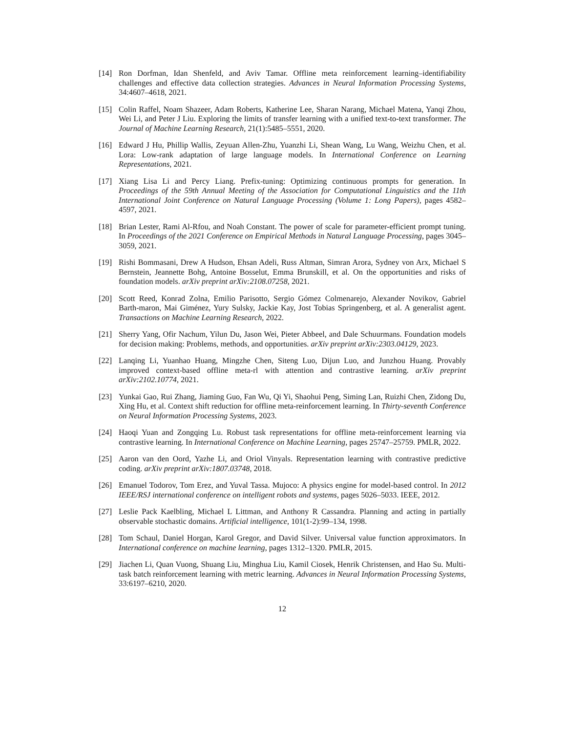[14] Ron Dorfman, Idan Shenfeld, and Aviv Tamar. Offline meta reinforcement learning–identifiability challenges and effective data collection strategies. Advances in Neural Information Processing Systems, 34:4607–4618, 2021.
[15] Colin Raffel, Noam Shazeer, Adam Roberts, Katherine Lee, Sharan Narang, Michael Matena, Yanqi Zhou, Wei Li, and Peter J Liu. Exploring the limits of transfer learning with a unified text-to-text transformer. The Journal of Machine Learning Research, 21(1):5485–5551, 2020.
[16] Edward J Hu, Phillip Wallis, Zeyuan Allen-Zhu, Yuanzhi Li, Shean Wang, Lu Wang, Weizhu Chen, et al. Lora: Low-rank adaptation of large language models. In International Conference on Learning Representations, 2021.
[17] Xiang Lisa Li and Percy Liang. Prefix-tuning: Optimizing continuous prompts for generation. In Proceedings of the 59th Annual Meeting of the Association for Computational Linguistics and the 11th International Joint Conference on Natural Language Processing (Volume 1: Long Papers), pages 4582–4597, 2021.
[18] Brian Lester, Rami Al-Rfou, and Noah Constant. The power of scale for parameter-efficient prompt tuning. In Proceedings of the 2021 Conference on Empirical Methods in Natural Language Processing, pages 3045–3059, 2021.
[19] Rishi Bommasani, Drew A Hudson, Ehsan Adeli, Russ Altman, Simran Arora, Sydney von Arx, Michael S Bernstein, Jeannette Bohg, Antoine Bosselut, Emma Brunskill, et al. On the opportunities and risks of foundation models. arXiv preprint arXiv:2108.07258, 2021.
[20] Scott Reed, Konrad Zolna, Emilio Parisotto, Sergio Gómez Colmenarejo, Alexander Novikov, Gabriel Barth-maron, Mai Giménez, Yury Sulsky, Jackie Kay, Jost Tobias Springenberg, et al. A generalist agent. Transactions on Machine Learning Research, 2022.
[21] Sherry Yang, Ofir Nachum, Yilun Du, Jason Wei, Pieter Abbeel, and Dale Schuurmans. Foundation models for decision making: Problems, methods, and opportunities. arXiv preprint arXiv:2303.04129, 2023.
[22] Lanqing Li, Yuanhao Huang, Mingzhe Chen, Siteng Luo, Dijun Luo, and Junzhou Huang. Provably improved context-based offline meta-rl with attention and contrastive learning. arXiv preprint arXiv:2102.10774, 2021.
[23] Yunkai Gao, Rui Zhang, Jiaming Guo, Fan Wu, Qi Yi, Shaohui Peng, Siming Lan, Ruizhi Chen, Zidong Du, Xing Hu, et al. Context shift reduction for offline meta-reinforcement learning. In Thirty-seventh Conference on Neural Information Processing Systems, 2023.
[24] Haoqi Yuan and Zongqing Lu. Robust task representations for offline meta-reinforcement learning via contrastive learning. In International Conference on Machine Learning, pages 25747–25759. PMLR, 2022.
[25] Aaron van den Oord, Yazhe Li, and Oriol Vinyals. Representation learning with contrastive predictive coding. arXiv preprint arXiv:1807.03748, 2018.
[26] Emanuel Todorov, Tom Erez, and Yuval Tassa. Mujoco: A physics engine for model-based control. In 2012 IEEE/RSJ international conference on intelligent robots and systems, pages 5026–5033. IEEE, 2012.
[27] Leslie Pack Kaelbling, Michael L Littman, and Anthony R Cassandra. Planning and acting in partially observable stochastic domains. Artificial intelligence, 101(1-2):99–134, 1998.
[28] Tom Schaul, Daniel Horgan, Karol Gregor, and David Silver. Universal value function approximators. In International conference on machine learning, pages 1312–1320. PMLR, 2015.
[29] Jiachen Li, Quan Vuong, Shuang Liu, Minghua Liu, Kamil Ciosek, Henrik Christensen, and Hao Su. Multi-task batch reinforcement learning with metric learning. Advances in Neural Information Processing Systems, 33:6197–6210, 2020.
12